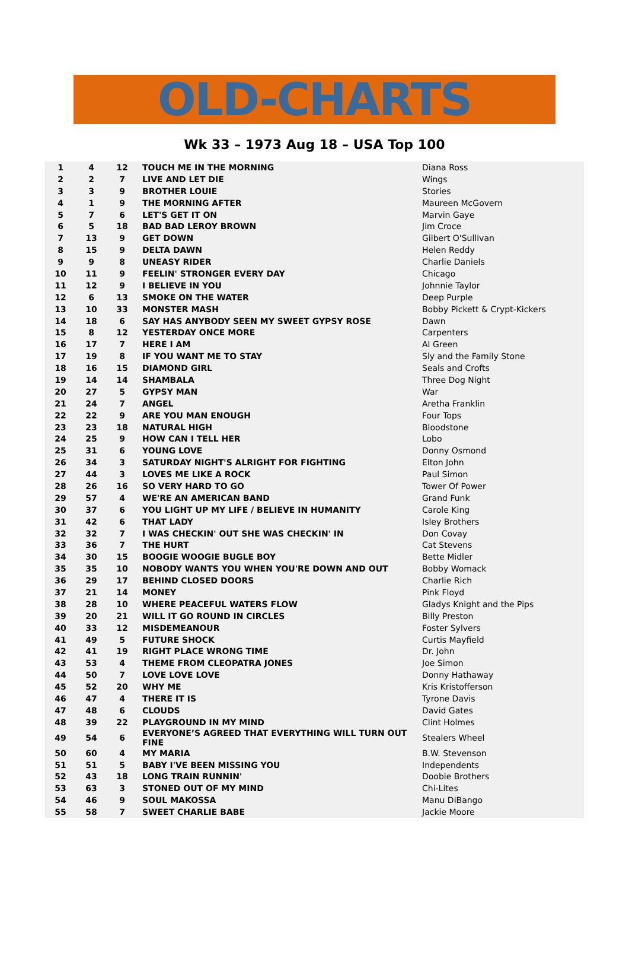OLD-CHARTS
Wk 33 – 1973 Aug 18 – USA Top 100
| 1 | 4 | 12 | TOUCH ME IN THE MORNING | Diana Ross |
| 2 | 2 | 7 | LIVE AND LET DIE | Wings |
| 3 | 3 | 9 | BROTHER LOUIE | Stories |
| 4 | 1 | 9 | THE MORNING AFTER | Maureen McGovern |
| 5 | 7 | 6 | LET'S GET IT ON | Marvin Gaye |
| 6 | 5 | 18 | BAD BAD LEROY BROWN | Jim Croce |
| 7 | 13 | 9 | GET DOWN | Gilbert O'Sullivan |
| 8 | 15 | 9 | DELTA DAWN | Helen Reddy |
| 9 | 9 | 8 | UNEASY RIDER | Charlie Daniels |
| 10 | 11 | 9 | FEELIN' STRONGER EVERY DAY | Chicago |
| 11 | 12 | 9 | I BELIEVE IN YOU | Johnnie Taylor |
| 12 | 6 | 13 | SMOKE ON THE WATER | Deep Purple |
| 13 | 10 | 33 | MONSTER MASH | Bobby Pickett & Crypt-Kickers |
| 14 | 18 | 6 | SAY HAS ANYBODY SEEN MY SWEET GYPSY ROSE | Dawn |
| 15 | 8 | 12 | YESTERDAY ONCE MORE | Carpenters |
| 16 | 17 | 7 | HERE I AM | Al Green |
| 17 | 19 | 8 | IF YOU WANT ME TO STAY | Sly and the Family Stone |
| 18 | 16 | 15 | DIAMOND GIRL | Seals and Crofts |
| 19 | 14 | 14 | SHAMBALA | Three Dog Night |
| 20 | 27 | 5 | GYPSY MAN | War |
| 21 | 24 | 7 | ANGEL | Aretha Franklin |
| 22 | 22 | 9 | ARE YOU MAN ENOUGH | Four Tops |
| 23 | 23 | 18 | NATURAL HIGH | Bloodstone |
| 24 | 25 | 9 | HOW CAN I TELL HER | Lobo |
| 25 | 31 | 6 | YOUNG LOVE | Donny Osmond |
| 26 | 34 | 3 | SATURDAY NIGHT'S ALRIGHT FOR FIGHTING | Elton John |
| 27 | 44 | 3 | LOVES ME LIKE A ROCK | Paul Simon |
| 28 | 26 | 16 | SO VERY HARD TO GO | Tower Of Power |
| 29 | 57 | 4 | WE'RE AN AMERICAN BAND | Grand Funk |
| 30 | 37 | 6 | YOU LIGHT UP MY LIFE / BELIEVE IN HUMANITY | Carole King |
| 31 | 42 | 6 | THAT LADY | Isley Brothers |
| 32 | 32 | 7 | I WAS CHECKIN' OUT SHE WAS CHECKIN' IN | Don Covay |
| 33 | 36 | 7 | THE HURT | Cat Stevens |
| 34 | 30 | 15 | BOOGIE WOOGIE BUGLE BOY | Bette Midler |
| 35 | 35 | 10 | NOBODY WANTS YOU WHEN YOU'RE DOWN AND OUT | Bobby Womack |
| 36 | 29 | 17 | BEHIND CLOSED DOORS | Charlie Rich |
| 37 | 21 | 14 | MONEY | Pink Floyd |
| 38 | 28 | 10 | WHERE PEACEFUL WATERS FLOW | Gladys Knight and the Pips |
| 39 | 20 | 21 | WILL IT GO ROUND IN CIRCLES | Billy Preston |
| 40 | 33 | 12 | MISDEMEANOUR | Foster Sylvers |
| 41 | 49 | 5 | FUTURE SHOCK | Curtis Mayfield |
| 42 | 41 | 19 | RIGHT PLACE WRONG TIME | Dr. John |
| 43 | 53 | 4 | THEME FROM CLEOPATRA JONES | Joe Simon |
| 44 | 50 | 7 | LOVE LOVE LOVE | Donny Hathaway |
| 45 | 52 | 20 | WHY ME | Kris Kristofferson |
| 46 | 47 | 4 | THERE IT IS | Tyrone Davis |
| 47 | 48 | 6 | CLOUDS | David Gates |
| 48 | 39 | 22 | PLAYGROUND IN MY MIND | Clint Holmes |
| 49 | 54 | 6 | EVERYONE’S AGREED THAT EVERYTHING WILL TURN OUT FINE | Stealers Wheel |
| 50 | 60 | 4 | MY MARIA | B.W. Stevenson |
| 51 | 51 | 5 | BABY I'VE BEEN MISSING YOU | Independents |
| 52 | 43 | 18 | LONG TRAIN RUNNIN' | Doobie Brothers |
| 53 | 63 | 3 | STONED OUT OF MY MIND | Chi-Lites |
| 54 | 46 | 9 | SOUL MAKOSSA | Manu DiBango |
| 55 | 58 | 7 | SWEET CHARLIE BABE | Jackie Moore |